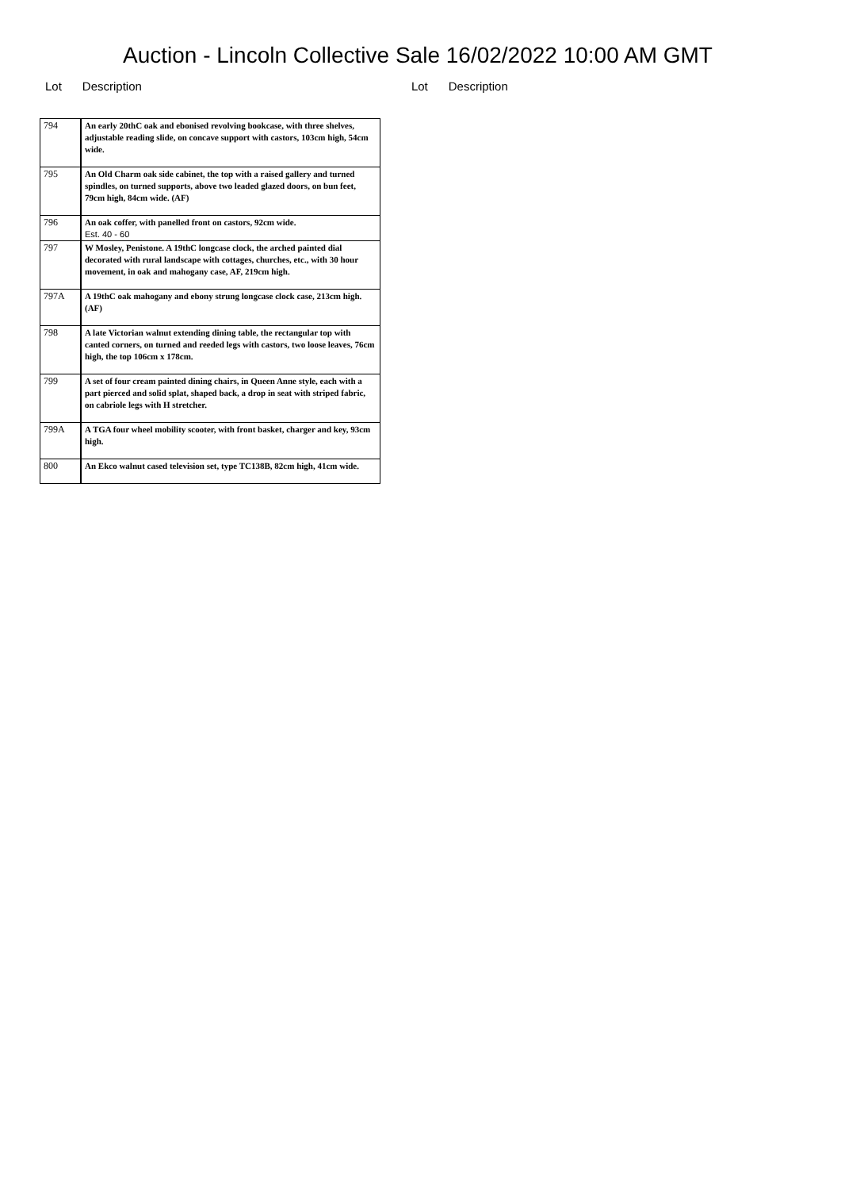Auction - Lincoln Collective Sale 16/02/2022 10:00 AM GMT
Lot Description Lot Description
| 794 | An early 20thC oak and ebonised revolving bookcase, with three shelves, adjustable reading slide, on concave support with castors, 103cm high, 54cm wide. |
| 795 | An Old Charm oak side cabinet, the top with a raised gallery and turned spindles, on turned supports, above two leaded glazed doors, on bun feet, 79cm high, 84cm wide. (AF) |
| 796 | An oak coffer, with panelled front on castors, 92cm wide. Est. 40 - 60 |
| 797 | W Mosley, Penistone. A 19thC longcase clock, the arched painted dial decorated with rural landscape with cottages, churches, etc., with 30 hour movement, in oak and mahogany case, AF, 219cm high. |
| 797A | A 19thC oak mahogany and ebony strung longcase clock case, 213cm high. (AF) |
| 798 | A late Victorian walnut extending dining table, the rectangular top with canted corners, on turned and reeded legs with castors, two loose leaves, 76cm high, the top 106cm x 178cm. |
| 799 | A set of four cream painted dining chairs, in Queen Anne style, each with a part pierced and solid splat, shaped back, a drop in seat with striped fabric, on cabriole legs with H stretcher. |
| 799A | A TGA four wheel mobility scooter, with front basket, charger and key, 93cm high. |
| 800 | An Ekco walnut cased television set, type TC138B, 82cm high, 41cm wide. |